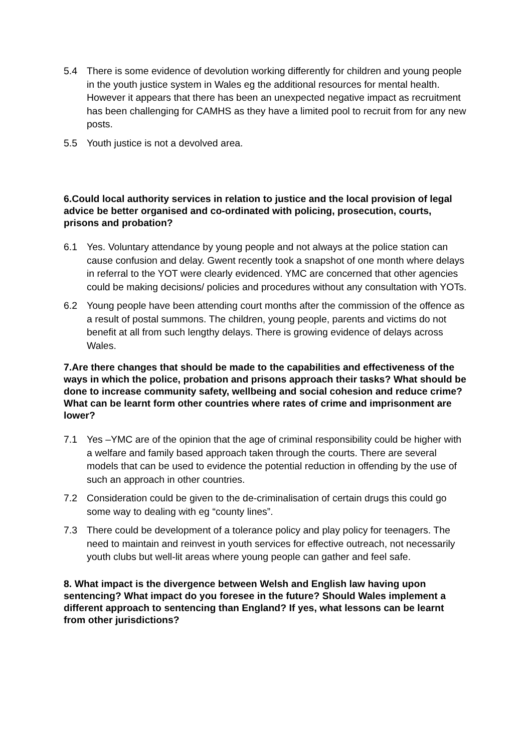5.4 There is some evidence of devolution working differently for children and young people in the youth justice system in Wales eg the additional resources for mental health. However it appears that there has been an unexpected negative impact as recruitment has been challenging for CAMHS as they have a limited pool to recruit from for any new posts.
5.5 Youth justice is not a devolved area.
6.Could local authority services in relation to justice and the local provision of legal advice be better organised and co-ordinated with policing, prosecution, courts, prisons and probation?
6.1 Yes. Voluntary attendance by young people and not always at the police station can cause confusion and delay. Gwent recently took a snapshot of one month where delays in referral to the YOT were clearly evidenced. YMC are concerned that other agencies could be making decisions/ policies and procedures without any consultation with YOTs.
6.2 Young people have been attending court months after the commission of the offence as a result of postal summons. The children, young people, parents and victims do not benefit at all from such lengthy delays. There is growing evidence of delays across Wales.
7.Are there changes that should be made to the capabilities and effectiveness of the ways in which the police, probation and prisons approach their tasks? What should be done to increase community safety, wellbeing and social cohesion and reduce crime? What can be learnt form other countries where rates of crime and imprisonment are lower?
7.1 Yes –YMC are of the opinion that the age of criminal responsibility could be higher with a welfare and family based approach taken through the courts. There are several models that can be used to evidence the potential reduction in offending by the use of such an approach in other countries.
7.2 Consideration could be given to the de-criminalisation of certain drugs this could go some way to dealing with eg “county lines”.
7.3 There could be development of a tolerance policy and play policy for teenagers. The need to maintain and reinvest in youth services for effective outreach, not necessarily youth clubs but well-lit areas where young people can gather and feel safe.
8. What impact is the divergence between Welsh and English law having upon sentencing? What impact do you foresee in the future? Should Wales implement a different approach to sentencing than England? If yes, what lessons can be learnt from other jurisdictions?